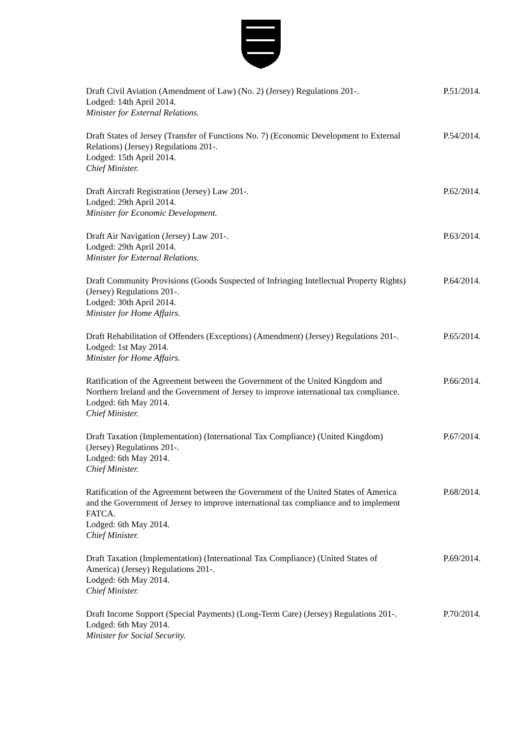Draft Civil Aviation (Amendment of Law) (No. 2) (Jersey) Regulations 201-.
Lodged: 14th April 2014.
Minister for External Relations.
P.51/2014.
Draft States of Jersey (Transfer of Functions No. 7) (Economic Development to External Relations) (Jersey) Regulations 201-.
Lodged: 15th April 2014.
Chief Minister.
P.54/2014.
Draft Aircraft Registration (Jersey) Law 201-.
Lodged: 29th April 2014.
Minister for Economic Development.
P.62/2014.
Draft Air Navigation (Jersey) Law 201-.
Lodged: 29th April 2014.
Minister for External Relations.
P.63/2014.
Draft Community Provisions (Goods Suspected of Infringing Intellectual Property Rights) (Jersey) Regulations 201-.
Lodged: 30th April 2014.
Minister for Home Affairs.
P.64/2014.
Draft Rehabilitation of Offenders (Exceptions) (Amendment) (Jersey) Regulations 201-.
Lodged: 1st May 2014.
Minister for Home Affairs.
P.65/2014.
Ratification of the Agreement between the Government of the United Kingdom and Northern Ireland and the Government of Jersey to improve international tax compliance.
Lodged: 6th May 2014.
Chief Minister.
P.66/2014.
Draft Taxation (Implementation) (International Tax Compliance) (United Kingdom) (Jersey) Regulations 201-.
Lodged: 6th May 2014.
Chief Minister.
P.67/2014.
Ratification of the Agreement between the Government of the United States of America and the Government of Jersey to improve international tax compliance and to implement FATCA.
Lodged: 6th May 2014.
Chief Minister.
P.68/2014.
Draft Taxation (Implementation) (International Tax Compliance) (United States of America) (Jersey) Regulations 201-.
Lodged: 6th May 2014.
Chief Minister.
P.69/2014.
Draft Income Support (Special Payments) (Long-Term Care) (Jersey) Regulations 201-.
Lodged: 6th May 2014.
Minister for Social Security.
P.70/2014.